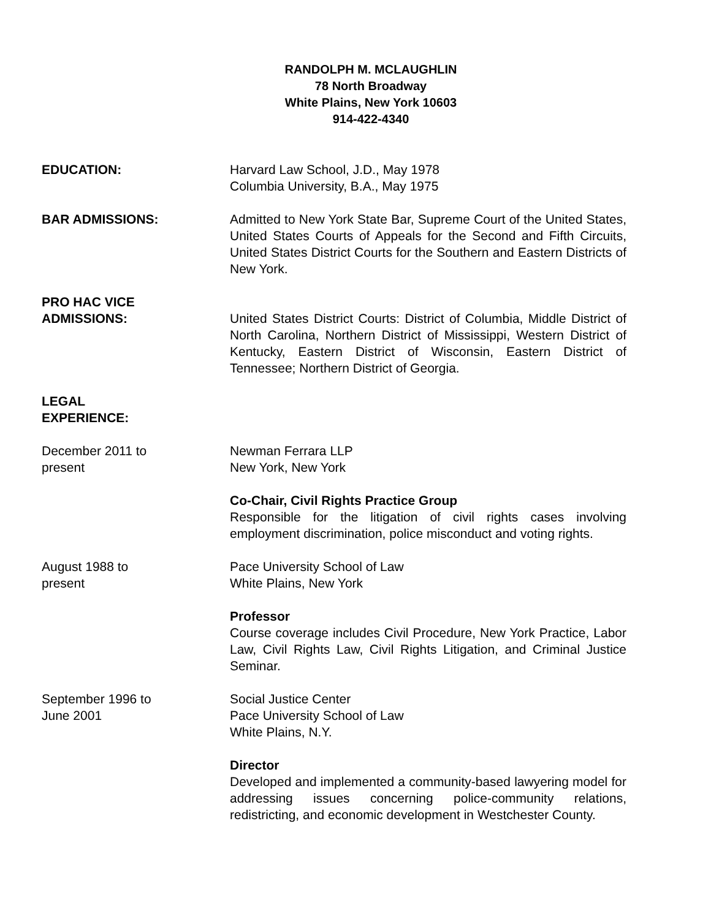RANDOLPH M. MCLAUGHLIN
78 North Broadway
White Plains, New York 10603
914-422-4340
EDUCATION: Harvard Law School, J.D., May 1978
Columbia University, B.A., May 1975
BAR ADMISSIONS: Admitted to New York State Bar, Supreme Court of the United States, United States Courts of Appeals for the Second and Fifth Circuits, United States District Courts for the Southern and Eastern Districts of New York.
PRO HAC VICE
ADMISSIONS:
United States District Courts: District of Columbia, Middle District of North Carolina, Northern District of Mississippi, Western District of Kentucky, Eastern District of Wisconsin, Eastern District of Tennessee; Northern District of Georgia.
LEGAL
EXPERIENCE:
December 2011 to
present
Newman Ferrara LLP
New York, New York
Co-Chair, Civil Rights Practice Group
Responsible for the litigation of civil rights cases involving employment discrimination, police misconduct and voting rights.
August 1988 to
present
Pace University School of Law
White Plains, New York
Professor
Course coverage includes Civil Procedure, New York Practice, Labor Law, Civil Rights Law, Civil Rights Litigation, and Criminal Justice Seminar.
September 1996 to
June 2001
Social Justice Center
Pace University School of Law
White Plains, N.Y.
Director
Developed and implemented a community-based lawyering model for addressing issues concerning police-community relations, redistricting, and economic development in Westchester County.